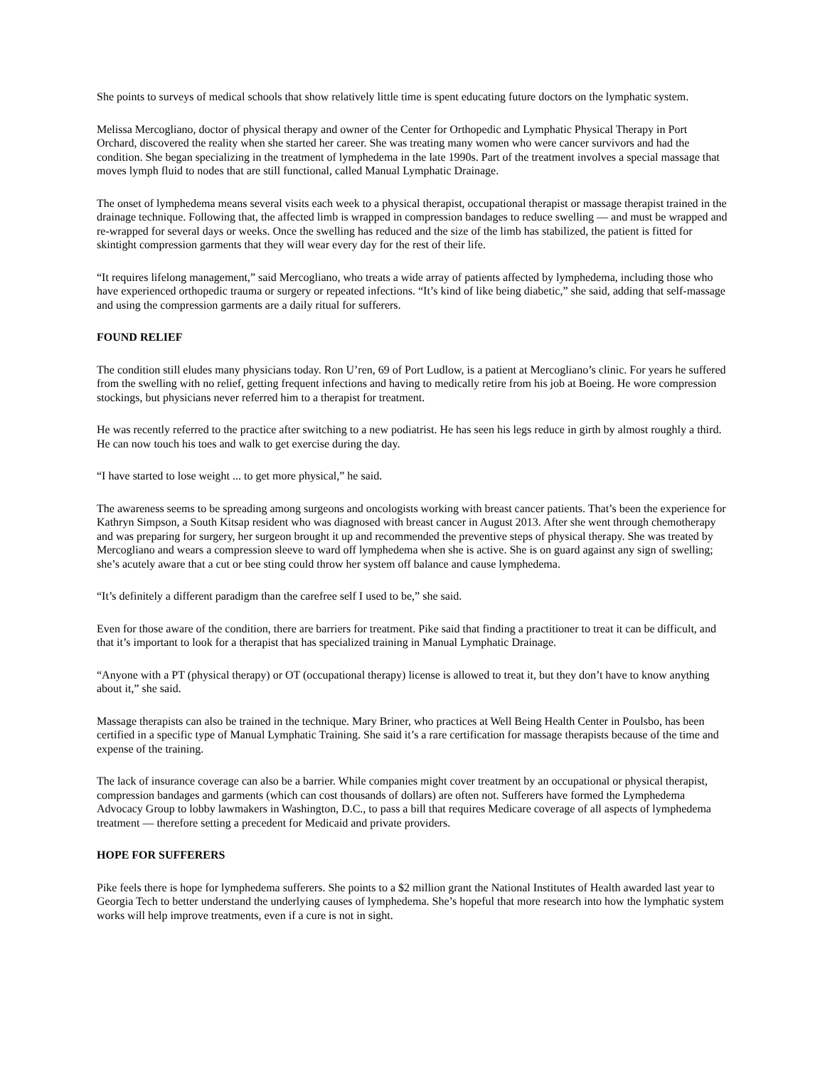She points to surveys of medical schools that show relatively little time is spent educating future doctors on the lymphatic system.
Melissa Mercogliano, doctor of physical therapy and owner of the Center for Orthopedic and Lymphatic Physical Therapy in Port Orchard, discovered the reality when she started her career. She was treating many women who were cancer survivors and had the condition. She began specializing in the treatment of lymphedema in the late 1990s. Part of the treatment involves a special massage that moves lymph fluid to nodes that are still functional, called Manual Lymphatic Drainage.
The onset of lymphedema means several visits each week to a physical therapist, occupational therapist or massage therapist trained in the drainage technique. Following that, the affected limb is wrapped in compression bandages to reduce swelling — and must be wrapped and re-wrapped for several days or weeks. Once the swelling has reduced and the size of the limb has stabilized, the patient is fitted for skintight compression garments that they will wear every day for the rest of their life.
“It requires lifelong management,” said Mercogliano, who treats a wide array of patients affected by lymphedema, including those who have experienced orthopedic trauma or surgery or repeated infections. “It’s kind of like being diabetic,” she said, adding that self-massage and using the compression garments are a daily ritual for sufferers.
FOUND RELIEF
The condition still eludes many physicians today. Ron U’ren, 69 of Port Ludlow, is a patient at Mercogliano’s clinic. For years he suffered from the swelling with no relief, getting frequent infections and having to medically retire from his job at Boeing. He wore compression stockings, but physicians never referred him to a therapist for treatment.
He was recently referred to the practice after switching to a new podiatrist. He has seen his legs reduce in girth by almost roughly a third. He can now touch his toes and walk to get exercise during the day.
“I have started to lose weight ... to get more physical,” he said.
The awareness seems to be spreading among surgeons and oncologists working with breast cancer patients. That’s been the experience for Kathryn Simpson, a South Kitsap resident who was diagnosed with breast cancer in August 2013. After she went through chemotherapy and was preparing for surgery, her surgeon brought it up and recommended the preventive steps of physical therapy. She was treated by Mercogliano and wears a compression sleeve to ward off lymphedema when she is active. She is on guard against any sign of swelling; she’s acutely aware that a cut or bee sting could throw her system off balance and cause lymphedema.
“It’s definitely a different paradigm than the carefree self I used to be,” she said.
Even for those aware of the condition, there are barriers for treatment. Pike said that finding a practitioner to treat it can be difficult, and that it’s important to look for a therapist that has specialized training in Manual Lymphatic Drainage.
“Anyone with a PT (physical therapy) or OT (occupational therapy) license is allowed to treat it, but they don’t have to know anything about it,” she said.
Massage therapists can also be trained in the technique. Mary Briner, who practices at Well Being Health Center in Poulsbo, has been certified in a specific type of Manual Lymphatic Training. She said it’s a rare certification for massage therapists because of the time and expense of the training.
The lack of insurance coverage can also be a barrier. While companies might cover treatment by an occupational or physical therapist, compression bandages and garments (which can cost thousands of dollars) are often not. Sufferers have formed the Lymphedema Advocacy Group to lobby lawmakers in Washington, D.C., to pass a bill that requires Medicare coverage of all aspects of lymphedema treatment — therefore setting a precedent for Medicaid and private providers.
HOPE FOR SUFFERERS
Pike feels there is hope for lymphedema sufferers. She points to a $2 million grant the National Institutes of Health awarded last year to Georgia Tech to better understand the underlying causes of lymphedema. She’s hopeful that more research into how the lymphatic system works will help improve treatments, even if a cure is not in sight.